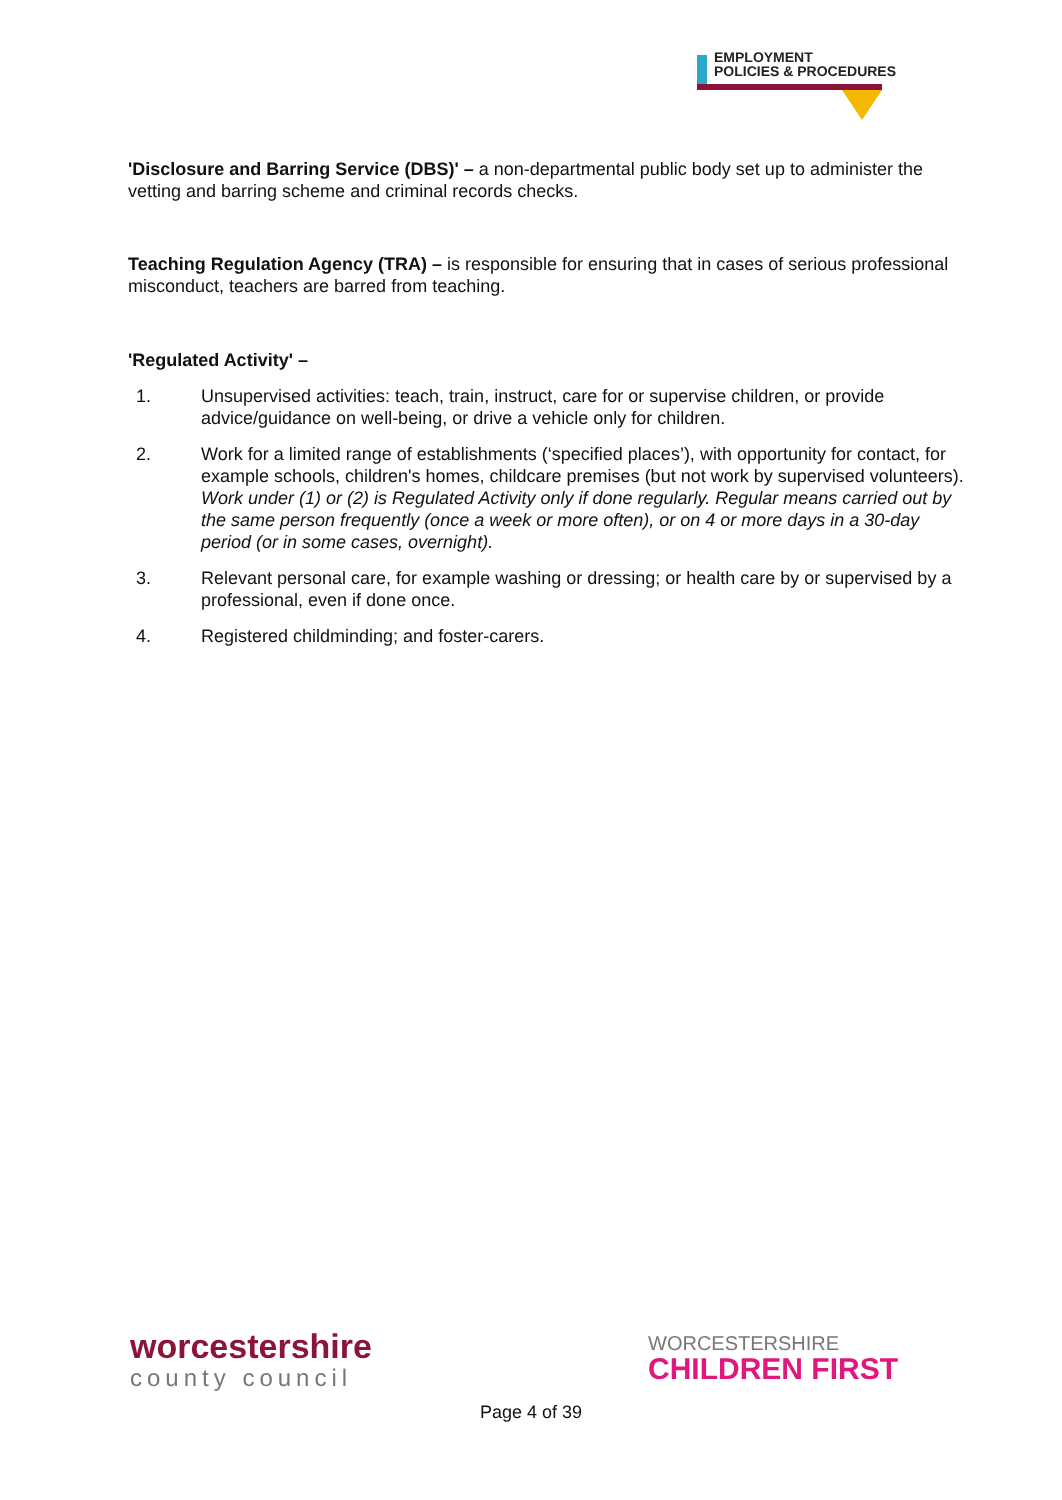EMPLOYMENT
POLICIES & PROCEDURES
'Disclosure and Barring Service (DBS)' – a non-departmental public body set up to administer the vetting and barring scheme and criminal records checks.
Teaching Regulation Agency (TRA) – is responsible for ensuring that in cases of serious professional misconduct, teachers are barred from teaching.
'Regulated Activity' –
1. Unsupervised activities: teach, train, instruct, care for or supervise children, or provide advice/guidance on well-being, or drive a vehicle only for children.
2. Work for a limited range of establishments (‘specified places’), with opportunity for contact, for example schools, children's homes, childcare premises (but not work by supervised volunteers).
Work under (1) or (2) is Regulated Activity only if done regularly. Regular means carried out by the same person frequently (once a week or more often), or on 4 or more days in a 30-day period (or in some cases, overnight).
3. Relevant personal care, for example washing or dressing; or health care by or supervised by a professional, even if done once.
4. Registered childminding; and foster-carers.
worcestershire
county council
WORCESTERSHIRE
CHILDREN FIRST
Page 4 of 39